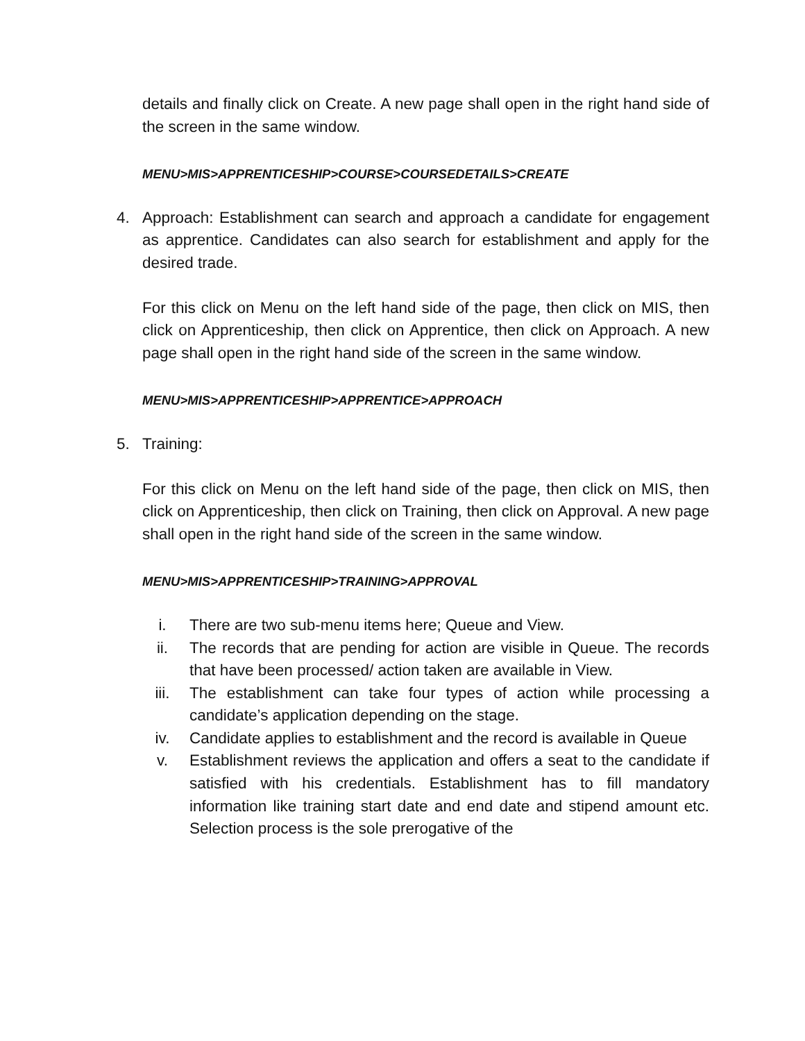details and finally click on Create. A new page shall open in the right hand side of the screen in the same window.
MENU>MIS>APPRENTICESHIP>COURSE>COURSEDETAILS>CREATE
4. Approach: Establishment can search and approach a candidate for engagement as apprentice. Candidates can also search for establishment and apply for the desired trade.
For this click on Menu on the left hand side of the page, then click on MIS, then click on Apprenticeship, then click on Apprentice, then click on Approach. A new page shall open in the right hand side of the screen in the same window.
MENU>MIS>APPRENTICESHIP>APPRENTICE>APPROACH
5. Training:
For this click on Menu on the left hand side of the page, then click on MIS, then click on Apprenticeship, then click on Training, then click on Approval. A new page shall open in the right hand side of the screen in the same window.
MENU>MIS>APPRENTICESHIP>TRAINING>APPROVAL
i. There are two sub-menu items here; Queue and View.
ii. The records that are pending for action are visible in Queue. The records that have been processed/ action taken are available in View.
iii. The establishment can take four types of action while processing a candidate’s application depending on the stage.
iv. Candidate applies to establishment and the record is available in Queue
v. Establishment reviews the application and offers a seat to the candidate if satisfied with his credentials. Establishment has to fill mandatory information like training start date and end date and stipend amount etc. Selection process is the sole prerogative of the